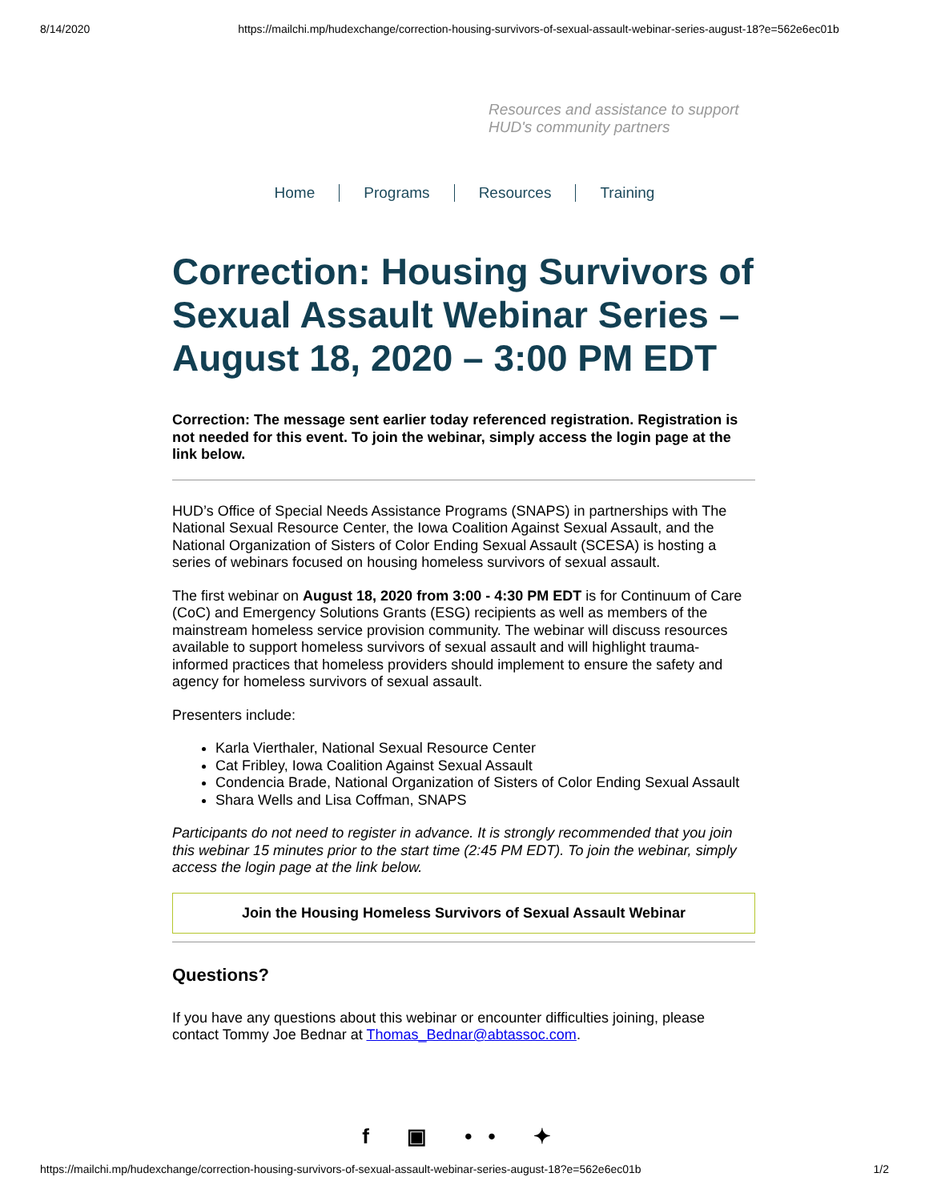8/14/2020 https://mailchi.mp/hudexchange/correction-housing-survivors-of-sexual-assault-webinar-series-august-18?e=562e6ec01b
Resources and assistance to support
HUD's community partners
Home Programs Resources Training
Correction: Housing Survivors of Sexual Assault Webinar Series – August 18, 2020 – 3:00 PM EDT
Correction: The message sent earlier today referenced registration. Registration is not needed for this event. To join the webinar, simply access the login page at the link below.
HUD’s Office of Special Needs Assistance Programs (SNAPS) in partnerships with The National Sexual Resource Center, the Iowa Coalition Against Sexual Assault, and the National Organization of Sisters of Color Ending Sexual Assault (SCESA) is hosting a series of webinars focused on housing homeless survivors of sexual assault.
The first webinar on August 18, 2020 from 3:00 - 4:30 PM EDT is for Continuum of Care (CoC) and Emergency Solutions Grants (ESG) recipients as well as members of the mainstream homeless service provision community. The webinar will discuss resources available to support homeless survivors of sexual assault and will highlight trauma-informed practices that homeless providers should implement to ensure the safety and agency for homeless survivors of sexual assault.
Presenters include:
Karla Vierthaler, National Sexual Resource Center
Cat Fribley, Iowa Coalition Against Sexual Assault
Condencia Brade, National Organization of Sisters of Color Ending Sexual Assault
Shara Wells and Lisa Coffman, SNAPS
Participants do not need to register in advance. It is strongly recommended that you join this webinar 15 minutes prior to the start time (2:45 PM EDT). To join the webinar, simply access the login page at the link below.
Join the Housing Homeless Survivors of Sexual Assault Webinar
Questions?
If you have any questions about this webinar or encounter difficulties joining, please contact Tommy Joe Bednar at Thomas_Bednar@abtassoc.com.
f ▣ •• ✦
https://mailchi.mp/hudexchange/correction-housing-survivors-of-sexual-assault-webinar-series-august-18?e=562e6ec01b 1/2